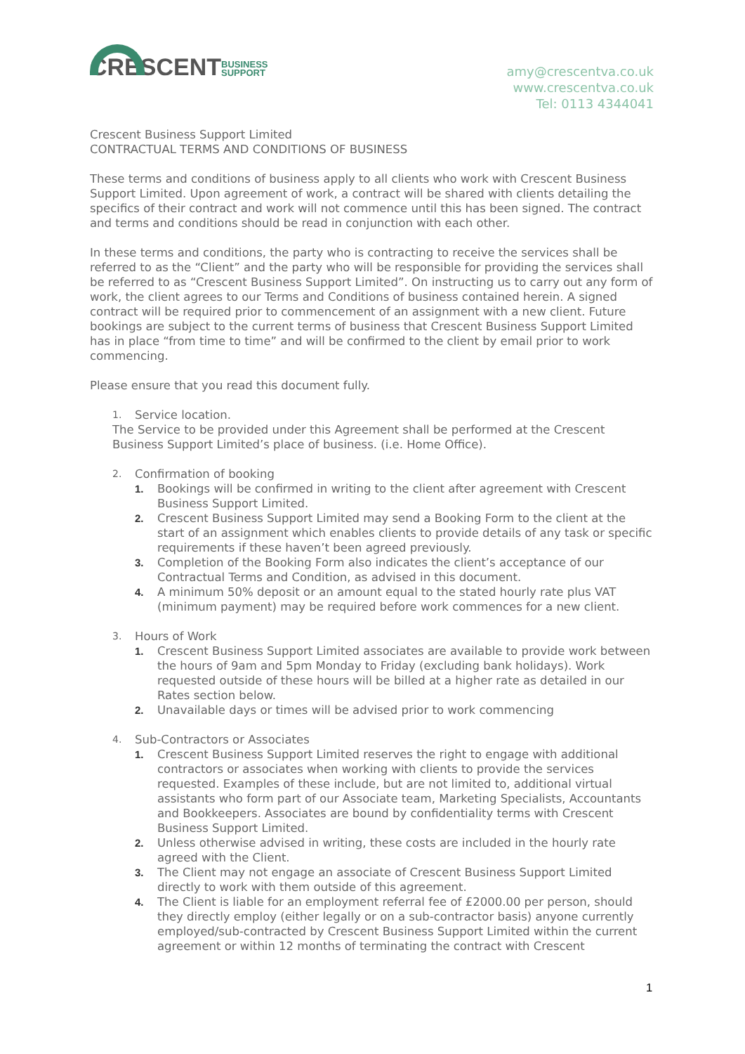CRESCENTBUSINESS
SUPPORT
amy@crescentva.co.uk
www.crescentva.co.uk
Tel: 0113 4344041
Crescent Business Support Limited
CONTRACTUAL TERMS AND CONDITIONS OF BUSINESS
These terms and conditions of business apply to all clients who work with Crescent Business Support Limited. Upon agreement of work, a contract will be shared with clients detailing the specifics of their contract and work will not commence until this has been signed. The contract and terms and conditions should be read in conjunction with each other.
In these terms and conditions, the party who is contracting to receive the services shall be referred to as the “Client” and the party who will be responsible for providing the services shall be referred to as “Crescent Business Support Limited”. On instructing us to carry out any form of work, the client agrees to our Terms and Conditions of business contained herein. A signed contract will be required prior to commencement of an assignment with a new client. Future bookings are subject to the current terms of business that Crescent Business Support Limited has in place “from time to time” and will be confirmed to the client by email prior to work commencing.
Please ensure that you read this document fully.
1. Service location.
The Service to be provided under this Agreement shall be performed at the Crescent Business Support Limited’s place of business. (i.e. Home Office).
2. Confirmation of booking
1. Bookings will be confirmed in writing to the client after agreement with Crescent Business Support Limited.
2. Crescent Business Support Limited may send a Booking Form to the client at the start of an assignment which enables clients to provide details of any task or specific requirements if these haven’t been agreed previously.
3. Completion of the Booking Form also indicates the client’s acceptance of our Contractual Terms and Condition, as advised in this document.
4. A minimum 50% deposit or an amount equal to the stated hourly rate plus VAT (minimum payment) may be required before work commences for a new client.
3. Hours of Work
1. Crescent Business Support Limited associates are available to provide work between the hours of 9am and 5pm Monday to Friday (excluding bank holidays). Work requested outside of these hours will be billed at a higher rate as detailed in our Rates section below.
2. Unavailable days or times will be advised prior to work commencing
4. Sub-Contractors or Associates
1. Crescent Business Support Limited reserves the right to engage with additional contractors or associates when working with clients to provide the services requested. Examples of these include, but are not limited to, additional virtual assistants who form part of our Associate team, Marketing Specialists, Accountants and Bookkeepers. Associates are bound by confidentiality terms with Crescent Business Support Limited.
2. Unless otherwise advised in writing, these costs are included in the hourly rate agreed with the Client.
3. The Client may not engage an associate of Crescent Business Support Limited directly to work with them outside of this agreement.
4. The Client is liable for an employment referral fee of £2000.00 per person, should they directly employ (either legally or on a sub-contractor basis) anyone currently employed/sub-contracted by Crescent Business Support Limited within the current agreement or within 12 months of terminating the contract with Crescent
1